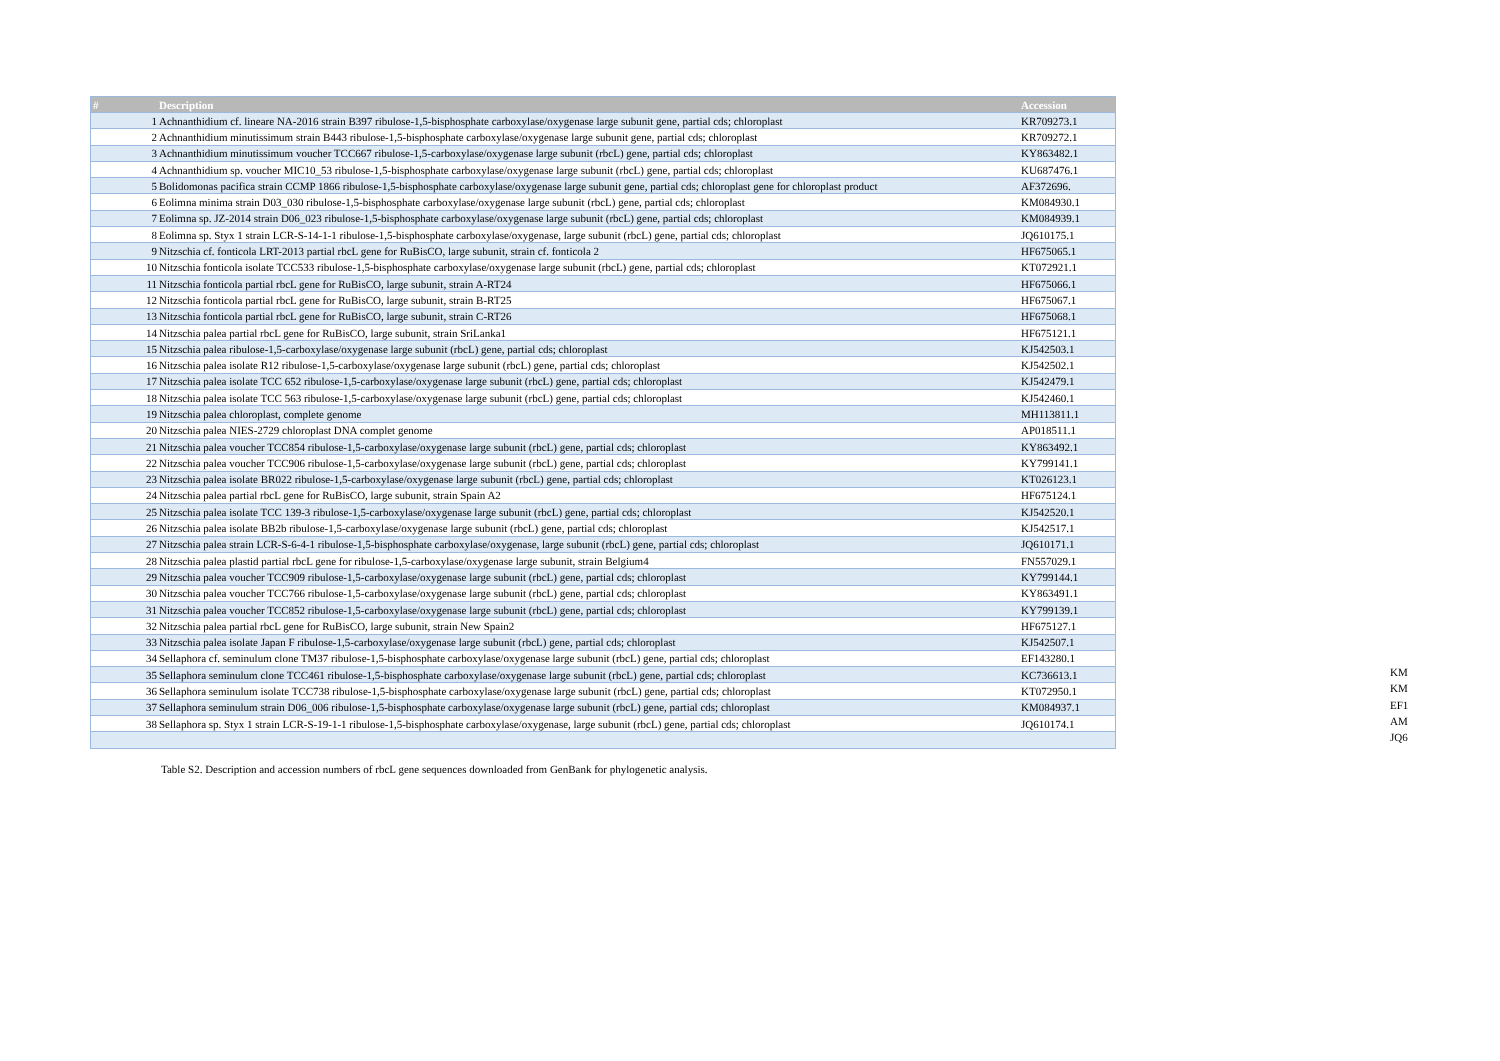| # | Description | Accession |
| --- | --- | --- |
| 1 | Achnanthidium cf. lineare NA-2016 strain B397 ribulose-1,5-bisphosphate carboxylase/oxygenase large subunit gene, partial cds; chloroplast | KR709273.1 |
| 2 | Achnanthidium minutissimum strain B443 ribulose-1,5-bisphosphate carboxylase/oxygenase large subunit gene, partial cds; chloroplast | KR709272.1 |
| 3 | Achnanthidium minutissimum voucher TCC667 ribulose-1,5-carboxylase/oxygenase large subunit (rbcL) gene, partial cds; chloroplast | KY863482.1 |
| 4 | Achnanthidium sp. voucher MIC10_53 ribulose-1,5-bisphosphate carboxylase/oxygenase large subunit (rbcL) gene, partial cds; chloroplast | KU687476.1 |
| 5 | Bolidomonas pacifica strain CCMP 1866 ribulose-1,5-bisphosphate carboxylase/oxygenase large subunit gene, partial cds; chloroplast gene for chloroplast product | AF372696. |
| 6 | Eolimna minima strain D03_030 ribulose-1,5-bisphosphate carboxylase/oxygenase large subunit (rbcL) gene, partial cds; chloroplast | KM084930.1 |
| 7 | Eolimna sp. JZ-2014 strain D06_023 ribulose-1,5-bisphosphate carboxylase/oxygenase large subunit (rbcL) gene, partial cds; chloroplast | KM084939.1 |
| 8 | Eolimna sp. Styx 1 strain LCR-S-14-1-1 ribulose-1,5-bisphosphate carboxylase/oxygenase, large subunit (rbcL) gene, partial cds; chloroplast | JQ610175.1 |
| 9 | Nitzschia cf. fonticola LRT-2013 partial rbcL gene for RuBisCO, large subunit, strain cf. fonticola 2 | HF675065.1 |
| 10 | Nitzschia fonticola isolate TCC533 ribulose-1,5-bisphosphate carboxylase/oxygenase large subunit (rbcL) gene, partial cds; chloroplast | KT072921.1 |
| 11 | Nitzschia fonticola partial rbcL gene for RuBisCO, large subunit, strain A-RT24 | HF675066.1 |
| 12 | Nitzschia fonticola partial rbcL gene for RuBisCO, large subunit, strain B-RT25 | HF675067.1 |
| 13 | Nitzschia fonticola partial rbcL gene for RuBisCO, large subunit, strain C-RT26 | HF675068.1 |
| 14 | Nitzschia palea partial rbcL gene for RuBisCO, large subunit, strain SriLanka1 | HF675121.1 |
| 15 | Nitzschia palea ribulose-1,5-carboxylase/oxygenase large subunit (rbcL) gene, partial cds; chloroplast | KJ542503.1 |
| 16 | Nitzschia palea isolate R12 ribulose-1,5-carboxylase/oxygenase large subunit (rbcL) gene, partial cds; chloroplast | KJ542502.1 |
| 17 | Nitzschia palea isolate TCC 652 ribulose-1,5-carboxylase/oxygenase large subunit (rbcL) gene, partial cds; chloroplast | KJ542479.1 |
| 18 | Nitzschia palea isolate TCC 563 ribulose-1,5-carboxylase/oxygenase large subunit (rbcL) gene, partial cds; chloroplast | KJ542460.1 |
| 19 | Nitzschia palea chloroplast, complete genome | MH113811.1 |
| 20 | Nitzschia palea NIES-2729 chloroplast DNA complet genome | AP018511.1 |
| 21 | Nitzschia palea voucher TCC854 ribulose-1,5-carboxylase/oxygenase large subunit (rbcL) gene, partial cds; chloroplast | KY863492.1 |
| 22 | Nitzschia palea voucher TCC906 ribulose-1,5-carboxylase/oxygenase large subunit (rbcL) gene, partial cds; chloroplast | KY799141.1 |
| 23 | Nitzschia palea isolate BR022 ribulose-1,5-carboxylase/oxygenase large subunit (rbcL) gene, partial cds; chloroplast | KT026123.1 |
| 24 | Nitzschia palea partial rbcL gene for RuBisCO, large subunit, strain Spain A2 | HF675124.1 |
| 25 | Nitzschia palea isolate TCC 139-3 ribulose-1,5-carboxylase/oxygenase large subunit (rbcL) gene, partial cds; chloroplast | KJ542520.1 |
| 26 | Nitzschia palea isolate BB2b ribulose-1,5-carboxylase/oxygenase large subunit (rbcL) gene, partial cds; chloroplast | KJ542517.1 |
| 27 | Nitzschia palea strain LCR-S-6-4-1 ribulose-1,5-bisphosphate carboxylase/oxygenase, large subunit (rbcL) gene, partial cds; chloroplast | JQ610171.1 |
| 28 | Nitzschia palea plastid partial rbcL gene for ribulose-1,5-carboxylase/oxygenase large subunit, strain Belgium4 | FN557029.1 |
| 29 | Nitzschia palea voucher TCC909 ribulose-1,5-carboxylase/oxygenase large subunit (rbcL) gene, partial cds; chloroplast | KY799144.1 |
| 30 | Nitzschia palea voucher TCC766 ribulose-1,5-carboxylase/oxygenase large subunit (rbcL) gene, partial cds; chloroplast | KY863491.1 |
| 31 | Nitzschia palea voucher TCC852 ribulose-1,5-carboxylase/oxygenase large subunit (rbcL) gene, partial cds; chloroplast | KY799139.1 |
| 32 | Nitzschia palea partial rbcL gene for RuBisCO, large subunit, strain New Spain2 | HF675127.1 |
| 33 | Nitzschia palea isolate Japan F ribulose-1,5-carboxylase/oxygenase large subunit (rbcL) gene, partial cds; chloroplast | KJ542507.1 |
| 34 | Sellaphora cf. seminulum clone TM37 ribulose-1,5-bisphosphate carboxylase/oxygenase large subunit (rbcL) gene, partial cds; chloroplast | EF143280.1 |
| 35 | Sellaphora seminulum clone TCC461 ribulose-1,5-bisphosphate carboxylase/oxygenase large subunit (rbcL) gene, partial cds; chloroplast | KC736613.1 |
| 36 | Sellaphora seminulum isolate TCC738 ribulose-1,5-bisphosphate carboxylase/oxygenase large subunit (rbcL) gene, partial cds; chloroplast | KT072950.1 |
| 37 | Sellaphora seminulum strain D06_006 ribulose-1,5-bisphosphate carboxylase/oxygenase large subunit (rbcL) gene, partial cds; chloroplast | KM084937.1 |
| 38 | Sellaphora sp. Styx 1 strain LCR-S-19-1-1 ribulose-1,5-bisphosphate carboxylase/oxygenase, large subunit (rbcL) gene, partial cds; chloroplast | JQ610174.1 |
KM
KM
EF1
AM
JQ6
Table S2. Description and accession numbers of rbcL gene sequences downloaded from GenBank for phylogenetic analysis.